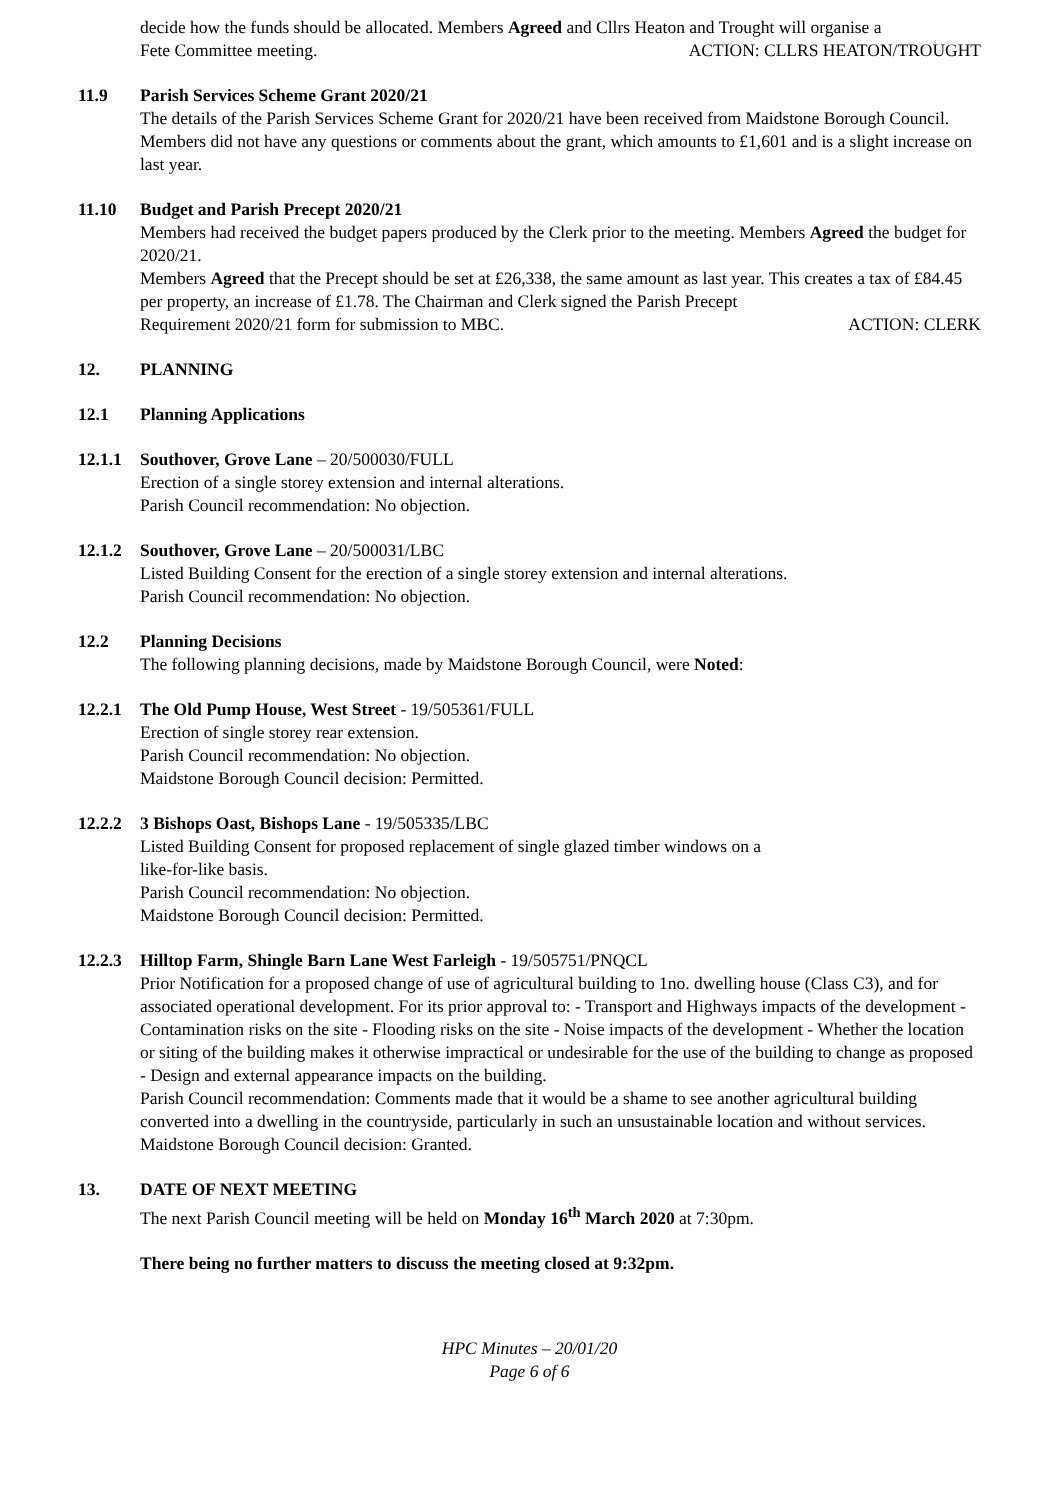decide how the funds should be allocated. Members Agreed and Cllrs Heaton and Trought will organise a
Fete Committee meeting. ACTION: CLLRS HEATON/TROUGHT
11.9 Parish Services Scheme Grant 2020/21
The details of the Parish Services Scheme Grant for 2020/21 have been received from Maidstone Borough Council. Members did not have any questions or comments about the grant, which amounts to £1,601 and is a slight increase on last year.
11.10 Budget and Parish Precept 2020/21
Members had received the budget papers produced by the Clerk prior to the meeting. Members Agreed the budget for 2020/21.
Members Agreed that the Precept should be set at £26,338, the same amount as last year. This creates a tax of £84.45 per property, an increase of £1.78. The Chairman and Clerk signed the Parish Precept
Requirement 2020/21 form for submission to MBC. ACTION: CLERK
12. PLANNING
12.1 Planning Applications
12.1.1
Southover, Grove Lane – 20/500030/FULL
Erection of a single storey extension and internal alterations.
Parish Council recommendation: No objection.
12.1.2
Southover, Grove Lane – 20/500031/LBC
Listed Building Consent for the erection of a single storey extension and internal alterations.
Parish Council recommendation: No objection.
12.2 Planning Decisions
The following planning decisions, made by Maidstone Borough Council, were Noted:
12.2.1
The Old Pump House, West Street - 19/505361/FULL
Erection of single storey rear extension.
Parish Council recommendation: No objection.
Maidstone Borough Council decision: Permitted.
12.2.2
3 Bishops Oast, Bishops Lane - 19/505335/LBC
Listed Building Consent for proposed replacement of single glazed timber windows on a
like-for-like basis.
Parish Council recommendation: No objection.
Maidstone Borough Council decision: Permitted.
12.2.3
Hilltop Farm, Shingle Barn Lane West Farleigh - 19/505751/PNQCL
Prior Notification for a proposed change of use of agricultural building to 1no. dwelling house (Class C3), and for associated operational development. For its prior approval to: - Transport and Highways impacts of the development - Contamination risks on the site - Flooding risks on the site - Noise impacts of the development - Whether the location or siting of the building makes it otherwise impractical or undesirable for the use of the building to change as proposed - Design and external appearance impacts on the building.
Parish Council recommendation: Comments made that it would be a shame to see another agricultural building converted into a dwelling in the countryside, particularly in such an unsustainable location and without services.
Maidstone Borough Council decision: Granted.
13. DATE OF NEXT MEETING
The next Parish Council meeting will be held on Monday 16<sup>th</sup> March 2020 at 7:30pm.
There being no further matters to discuss the meeting closed at 9:32pm.
HPC Minutes – 20/01/20
Page 6 of 6